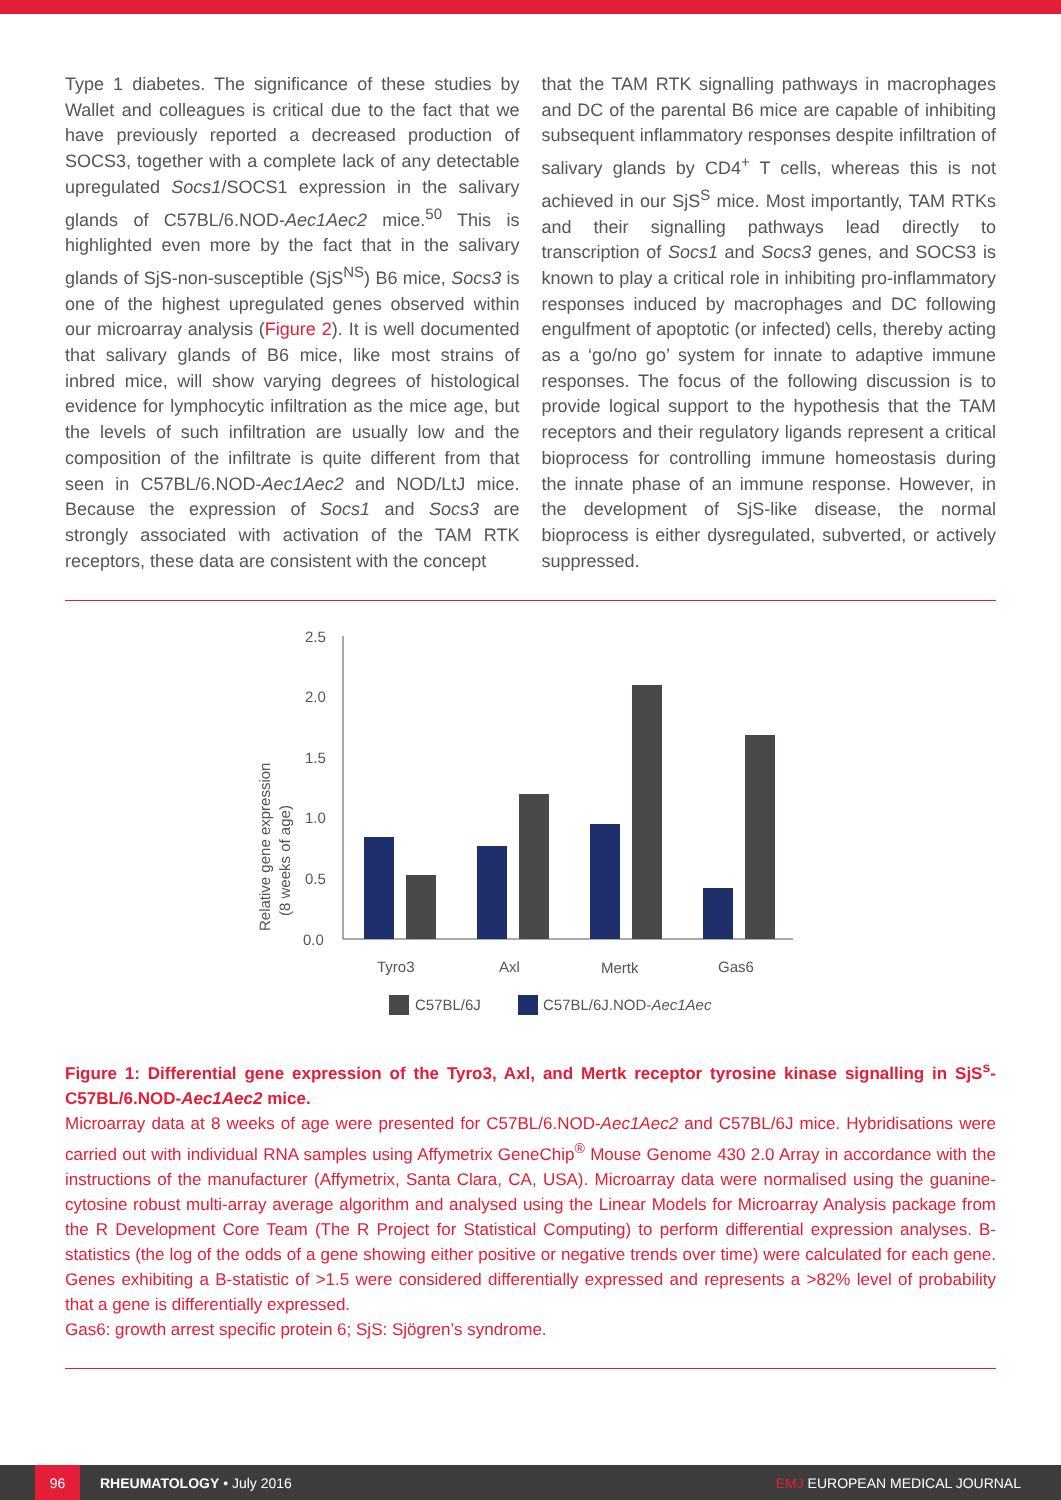Type 1 diabetes. The significance of these studies by Wallet and colleagues is critical due to the fact that we have previously reported a decreased production of SOCS3, together with a complete lack of any detectable upregulated Socs1/SOCS1 expression in the salivary glands of C57BL/6.NOD-Aec1Aec2 mice.<sup>50</sup> This is highlighted even more by the fact that in the salivary glands of SjS-non-susceptible (SjS<sup>NS</sup>) B6 mice, Socs3 is one of the highest upregulated genes observed within our microarray analysis (Figure 2). It is well documented that salivary glands of B6 mice, like most strains of inbred mice, will show varying degrees of histological evidence for lymphocytic infiltration as the mice age, but the levels of such infiltration are usually low and the composition of the infiltrate is quite different from that seen in C57BL/6.NOD-Aec1Aec2 and NOD/LtJ mice. Because the expression of Socs1 and Socs3 are strongly associated with activation of the TAM RTK receptors, these data are consistent with the concept
that the TAM RTK signalling pathways in macrophages and DC of the parental B6 mice are capable of inhibiting subsequent inflammatory responses despite infiltration of salivary glands by CD4<sup>+</sup> T cells, whereas this is not achieved in our SjS<sup>S</sup> mice. Most importantly, TAM RTKs and their signalling pathways lead directly to transcription of Socs1 and Socs3 genes, and SOCS3 is known to play a critical role in inhibiting pro-inflammatory responses induced by macrophages and DC following engulfment of apoptotic (or infected) cells, thereby acting as a ‘go/no go’ system for innate to adaptive immune responses. The focus of the following discussion is to provide logical support to the hypothesis that the TAM receptors and their regulatory ligands represent a critical bioprocess for controlling immune homeostasis during the innate phase of an immune response. However, in the development of SjS-like disease, the normal bioprocess is either dysregulated, subverted, or actively suppressed.
Relative gene expression
(8 weeks of age)
2.5
2.0
1.5
1.0
0.5
0.0
Tyro3
Axl
Mertk
Gas6
C57BL/6J
C57BL/6J.NOD-Aec1Aec
Figure 1: Differential gene expression of the Tyro3, Axl, and Mertk receptor tyrosine kinase signalling in SjS<sup>s</sup>-C57BL/6.NOD-Aec1Aec2 mice.
Microarray data at 8 weeks of age were presented for C57BL/6.NOD-Aec1Aec2 and C57BL/6J mice. Hybridisations were carried out with individual RNA samples using Affymetrix GeneChip<sup>®</sup> Mouse Genome 430 2.0 Array in accordance with the instructions of the manufacturer (Affymetrix, Santa Clara, CA, USA). Microarray data were normalised using the guanine-cytosine robust multi-array average algorithm and analysed using the Linear Models for Microarray Analysis package from the R Development Core Team (The R Project for Statistical Computing) to perform differential expression analyses. B-statistics (the log of the odds of a gene showing either positive or negative trends over time) were calculated for each gene. Genes exhibiting a B-statistic of >1.5 were considered differentially expressed and represents a >82% level of probability that a gene is differentially expressed.
Gas6: growth arrest specific protein 6; SjS: Sjögren’s syndrome.
96
RHEUMATOLOGY • July 2016 EMJ EUROPEAN MEDICAL JOURNAL